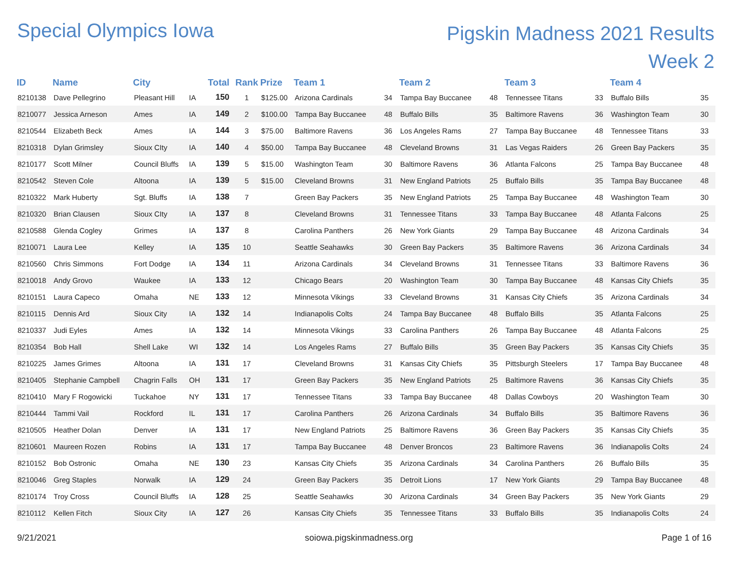Special Olympics Iowa
Pigskin Madness 2021 Results
Week 2
| ID | Name | City | | Total | Rank | Prize | Team 1 | | Team 2 | | Team 3 | | Team 4 | |
| --- | --- | --- | --- | --- | --- | --- | --- | --- | --- | --- | --- | --- | --- | --- |
| 8210138 | Dave Pellegrino | Pleasant Hill | IA | 150 | 1 | $125.00 | Arizona Cardinals | 34 | Tampa Bay Buccanee | 48 | Tennessee Titans | 33 | Buffalo Bills | 35 |
| 8210077 | Jessica Arneson | Ames | IA | 149 | 2 | $100.00 | Tampa Bay Buccanee | 48 | Buffalo Bills | 35 | Baltimore Ravens | 36 | Washington Team | 30 |
| 8210544 | Elizabeth Beck | Ames | IA | 144 | 3 | $75.00 | Baltimore Ravens | 36 | Los Angeles Rams | 27 | Tampa Bay Buccanee | 48 | Tennessee Titans | 33 |
| 8210318 | Dylan Grimsley | Sioux CIty | IA | 140 | 4 | $50.00 | Tampa Bay Buccanee | 48 | Cleveland Browns | 31 | Las Vegas Raiders | 26 | Green Bay Packers | 35 |
| 8210177 | Scott Milner | Council Bluffs | IA | 139 | 5 | $15.00 | Washington Team | 30 | Baltimore Ravens | 36 | Atlanta Falcons | 25 | Tampa Bay Buccanee | 48 |
| 8210542 | Steven Cole | Altoona | IA | 139 | 5 | $15.00 | Cleveland Browns | 31 | New England Patriots | 25 | Buffalo Bills | 35 | Tampa Bay Buccanee | 48 |
| 8210322 | Mark Huberty | Sgt. Bluffs | IA | 138 | 7 | | Green Bay Packers | 35 | New England Patriots | 25 | Tampa Bay Buccanee | 48 | Washington Team | 30 |
| 8210320 | Brian Clausen | Sioux CIty | IA | 137 | 8 | | Cleveland Browns | 31 | Tennessee Titans | 33 | Tampa Bay Buccanee | 48 | Atlanta Falcons | 25 |
| 8210588 | Glenda Cogley | Grimes | IA | 137 | 8 | | Carolina Panthers | 26 | New York Giants | 29 | Tampa Bay Buccanee | 48 | Arizona Cardinals | 34 |
| 8210071 | Laura Lee | Kelley | IA | 135 | 10 | | Seattle Seahawks | 30 | Green Bay Packers | 35 | Baltimore Ravens | 36 | Arizona Cardinals | 34 |
| 8210560 | Chris Simmons | Fort Dodge | IA | 134 | 11 | | Arizona Cardinals | 34 | Cleveland Browns | 31 | Tennessee Titans | 33 | Baltimore Ravens | 36 |
| 8210018 | Andy Grovo | Waukee | IA | 133 | 12 | | Chicago Bears | 20 | Washington Team | 30 | Tampa Bay Buccanee | 48 | Kansas City Chiefs | 35 |
| 8210151 | Laura Capeco | Omaha | NE | 133 | 12 | | Minnesota Vikings | 33 | Cleveland Browns | 31 | Kansas City Chiefs | 35 | Arizona Cardinals | 34 |
| 8210115 | Dennis Ard | Sioux City | IA | 132 | 14 | | Indianapolis Colts | 24 | Tampa Bay Buccanee | 48 | Buffalo Bills | 35 | Atlanta Falcons | 25 |
| 8210337 | Judi Eyles | Ames | IA | 132 | 14 | | Minnesota Vikings | 33 | Carolina Panthers | 26 | Tampa Bay Buccanee | 48 | Atlanta Falcons | 25 |
| 8210354 | Bob Hall | Shell Lake | WI | 132 | 14 | | Los Angeles Rams | 27 | Buffalo Bills | 35 | Green Bay Packers | 35 | Kansas City Chiefs | 35 |
| 8210225 | James Grimes | Altoona | IA | 131 | 17 | | Cleveland Browns | 31 | Kansas City Chiefs | 35 | Pittsburgh Steelers | 17 | Tampa Bay Buccanee | 48 |
| 8210405 | Stephanie Campbell | Chagrin Falls | OH | 131 | 17 | | Green Bay Packers | 35 | New England Patriots | 25 | Baltimore Ravens | 36 | Kansas City Chiefs | 35 |
| 8210410 | Mary F Rogowicki | Tuckahoe | NY | 131 | 17 | | Tennessee Titans | 33 | Tampa Bay Buccanee | 48 | Dallas Cowboys | 20 | Washington Team | 30 |
| 8210444 | Tammi Vail | Rockford | IL | 131 | 17 | | Carolina Panthers | 26 | Arizona Cardinals | 34 | Buffalo Bills | 35 | Baltimore Ravens | 36 |
| 8210505 | Heather Dolan | Denver | IA | 131 | 17 | | New England Patriots | 25 | Baltimore Ravens | 36 | Green Bay Packers | 35 | Kansas City Chiefs | 35 |
| 8210601 | Maureen Rozen | Robins | IA | 131 | 17 | | Tampa Bay Buccanee | 48 | Denver Broncos | 23 | Baltimore Ravens | 36 | Indianapolis Colts | 24 |
| 8210152 | Bob Ostronic | Omaha | NE | 130 | 23 | | Kansas City Chiefs | 35 | Arizona Cardinals | 34 | Carolina Panthers | 26 | Buffalo Bills | 35 |
| 8210046 | Greg Staples | Norwalk | IA | 129 | 24 | | Green Bay Packers | 35 | Detroit Lions | 17 | New York Giants | 29 | Tampa Bay Buccanee | 48 |
| 8210174 | Troy Cross | Council Bluffs | IA | 128 | 25 | | Seattle Seahawks | 30 | Arizona Cardinals | 34 | Green Bay Packers | 35 | New York Giants | 29 |
| 8210112 | Kellen Fitch | Sioux City | IA | 127 | 26 | | Kansas City Chiefs | 35 | Tennessee Titans | 33 | Buffalo Bills | 35 | Indianapolis Colts | 24 |
9/21/2021 soiowa.pigskinmadness.org Page 1 of 16